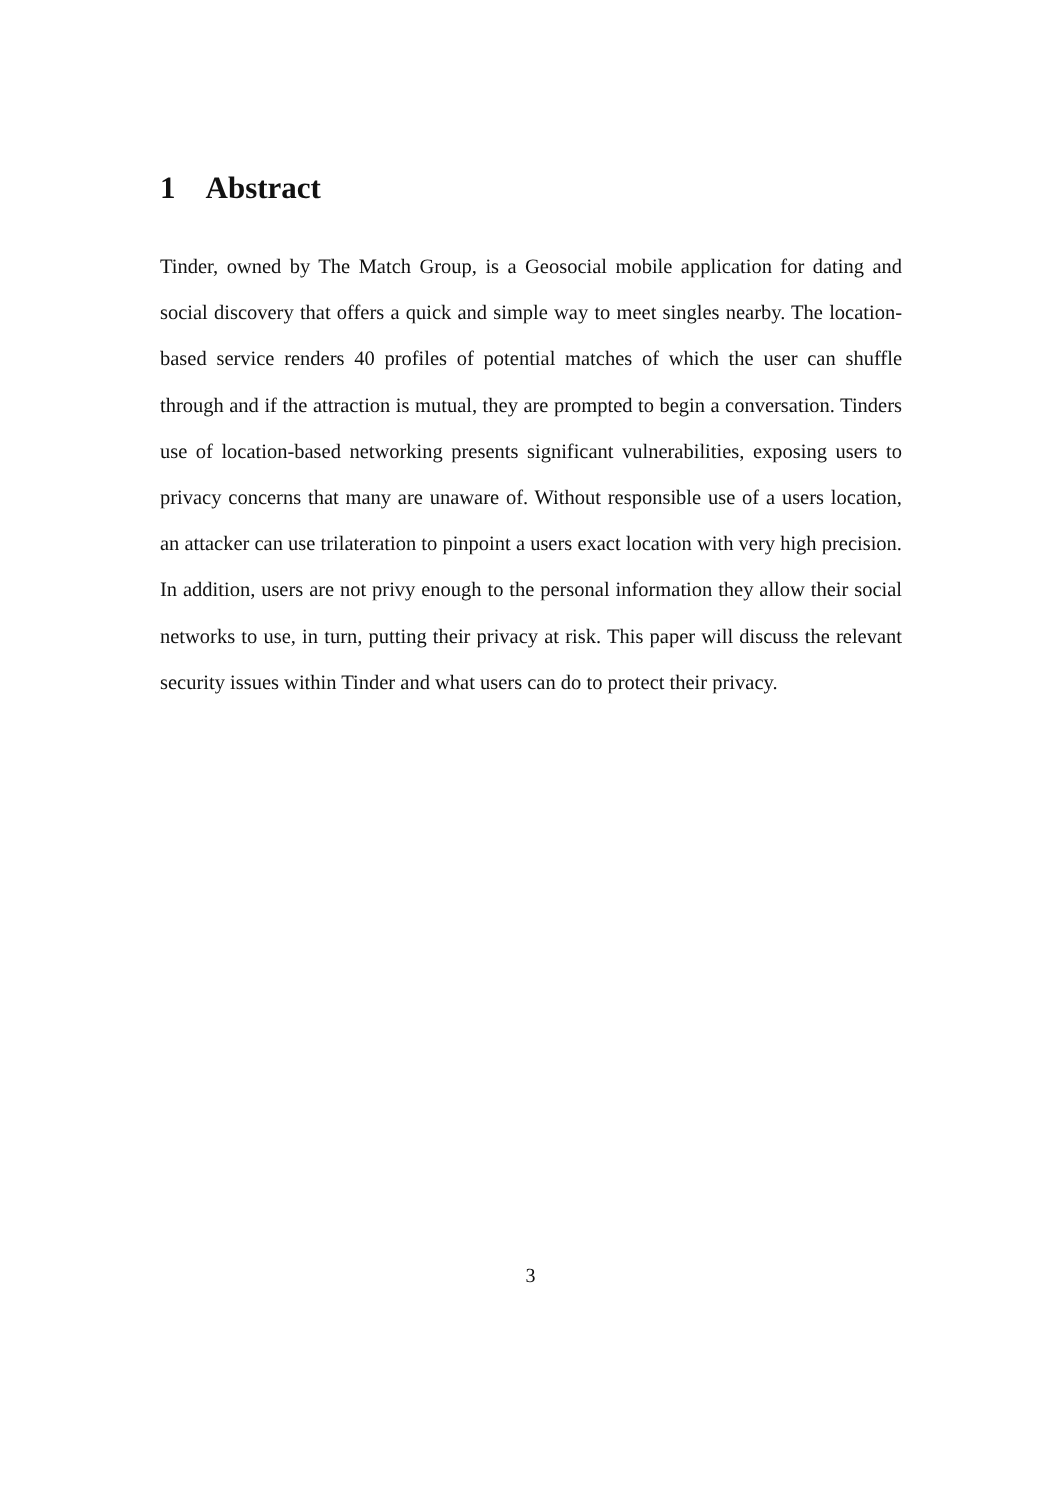1 Abstract
Tinder, owned by The Match Group, is a Geosocial mobile application for dating and social discovery that offers a quick and simple way to meet singles nearby. The location-based service renders 40 profiles of potential matches of which the user can shuffle through and if the attraction is mutual, they are prompted to begin a conversation. Tinders use of location-based networking presents significant vulnerabilities, exposing users to privacy concerns that many are unaware of. Without responsible use of a users location, an attacker can use trilateration to pinpoint a users exact location with very high precision. In addition, users are not privy enough to the personal information they allow their social networks to use, in turn, putting their privacy at risk. This paper will discuss the relevant security issues within Tinder and what users can do to protect their privacy.
3